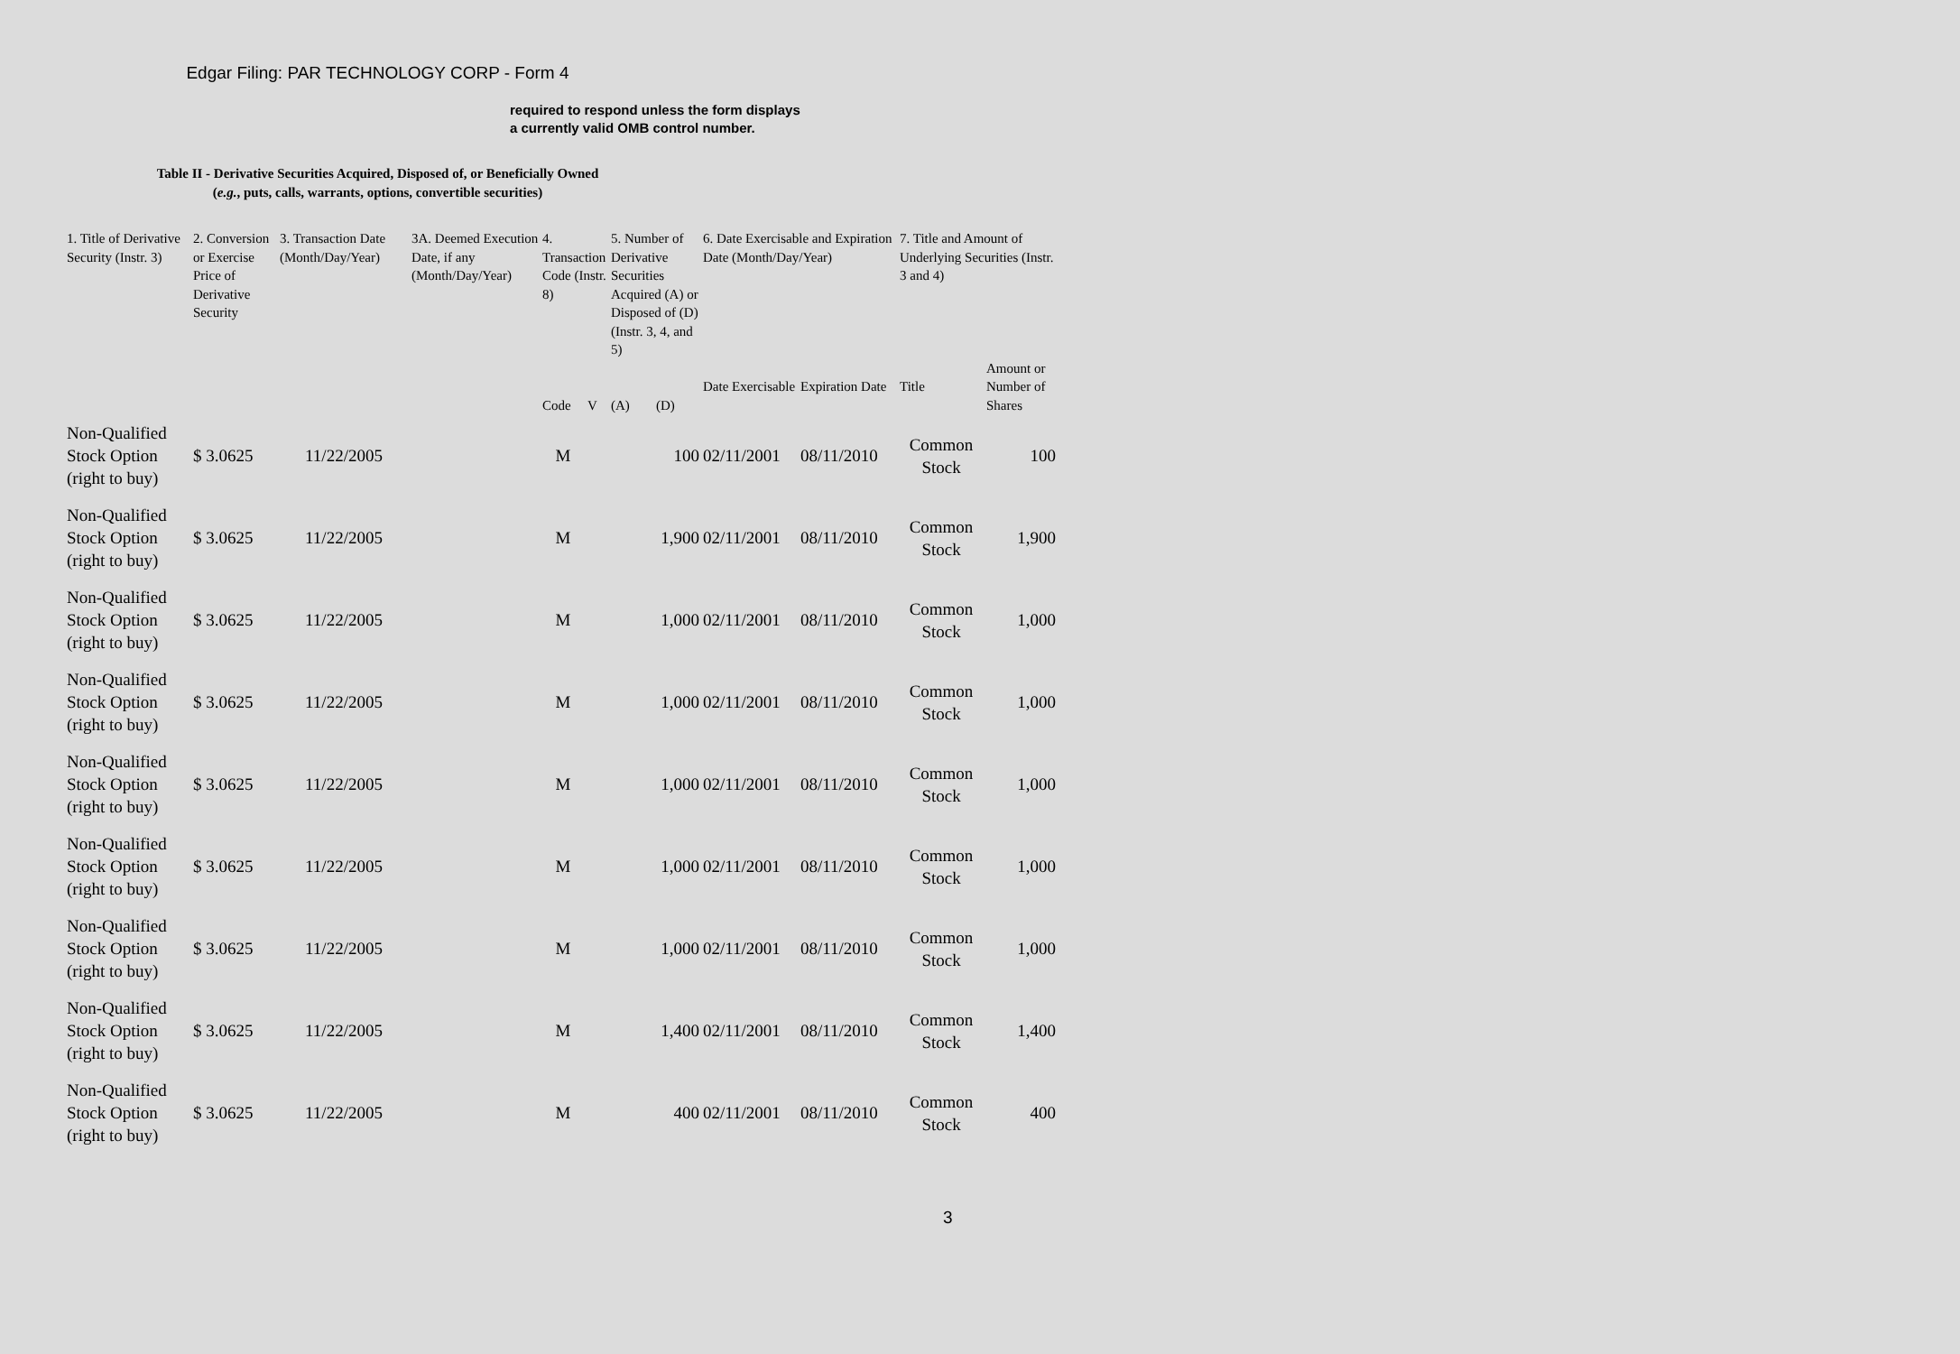Edgar Filing: PAR TECHNOLOGY CORP - Form 4
required to respond unless the form displays a currently valid OMB control number.
Table II - Derivative Securities Acquired, Disposed of, or Beneficially Owned
(e.g., puts, calls, warrants, options, convertible securities)
| 1. Title of Derivative Security (Instr. 3) | 2. Conversion or Exercise Price of Derivative Security | 3. Transaction Date (Month/Day/Year) | 3A. Deemed Execution Date, if any (Month/Day/Year) | 4. Transaction Code (Instr. 8) | | 5. Number of Derivative Securities Acquired (A) or Disposed of (D) (Instr. 3, 4, and 5) | | 6. Date Exercisable and Expiration Date (Month/Day/Year) | | 7. Title and Amount of Underlying Securities (Instr. 3 and 4) | |
| --- | --- | --- | --- | --- | --- | --- | --- | --- | --- | --- | --- |
| | | | | Code | V | (A) | (D) | Date Exercisable | Expiration Date | Title | Amount or Number of Shares |
| Non-Qualified Stock Option (right to buy) | $ 3.0625 | 11/22/2005 | | M | | | 100 | 02/11/2001 | 08/11/2010 | Common Stock | 100 |
| Non-Qualified Stock Option (right to buy) | $ 3.0625 | 11/22/2005 | | M | | | 1,900 | 02/11/2001 | 08/11/2010 | Common Stock | 1,900 |
| Non-Qualified Stock Option (right to buy) | $ 3.0625 | 11/22/2005 | | M | | | 1,000 | 02/11/2001 | 08/11/2010 | Common Stock | 1,000 |
| Non-Qualified Stock Option (right to buy) | $ 3.0625 | 11/22/2005 | | M | | | 1,000 | 02/11/2001 | 08/11/2010 | Common Stock | 1,000 |
| Non-Qualified Stock Option (right to buy) | $ 3.0625 | 11/22/2005 | | M | | | 1,000 | 02/11/2001 | 08/11/2010 | Common Stock | 1,000 |
| Non-Qualified Stock Option (right to buy) | $ 3.0625 | 11/22/2005 | | M | | | 1,000 | 02/11/2001 | 08/11/2010 | Common Stock | 1,000 |
| Non-Qualified Stock Option (right to buy) | $ 3.0625 | 11/22/2005 | | M | | | 1,000 | 02/11/2001 | 08/11/2010 | Common Stock | 1,000 |
| Non-Qualified Stock Option (right to buy) | $ 3.0625 | 11/22/2005 | | M | | | 1,400 | 02/11/2001 | 08/11/2010 | Common Stock | 1,400 |
| Non-Qualified Stock Option (right to buy) | $ 3.0625 | 11/22/2005 | | M | | | 400 | 02/11/2001 | 08/11/2010 | Common Stock | 400 |
3